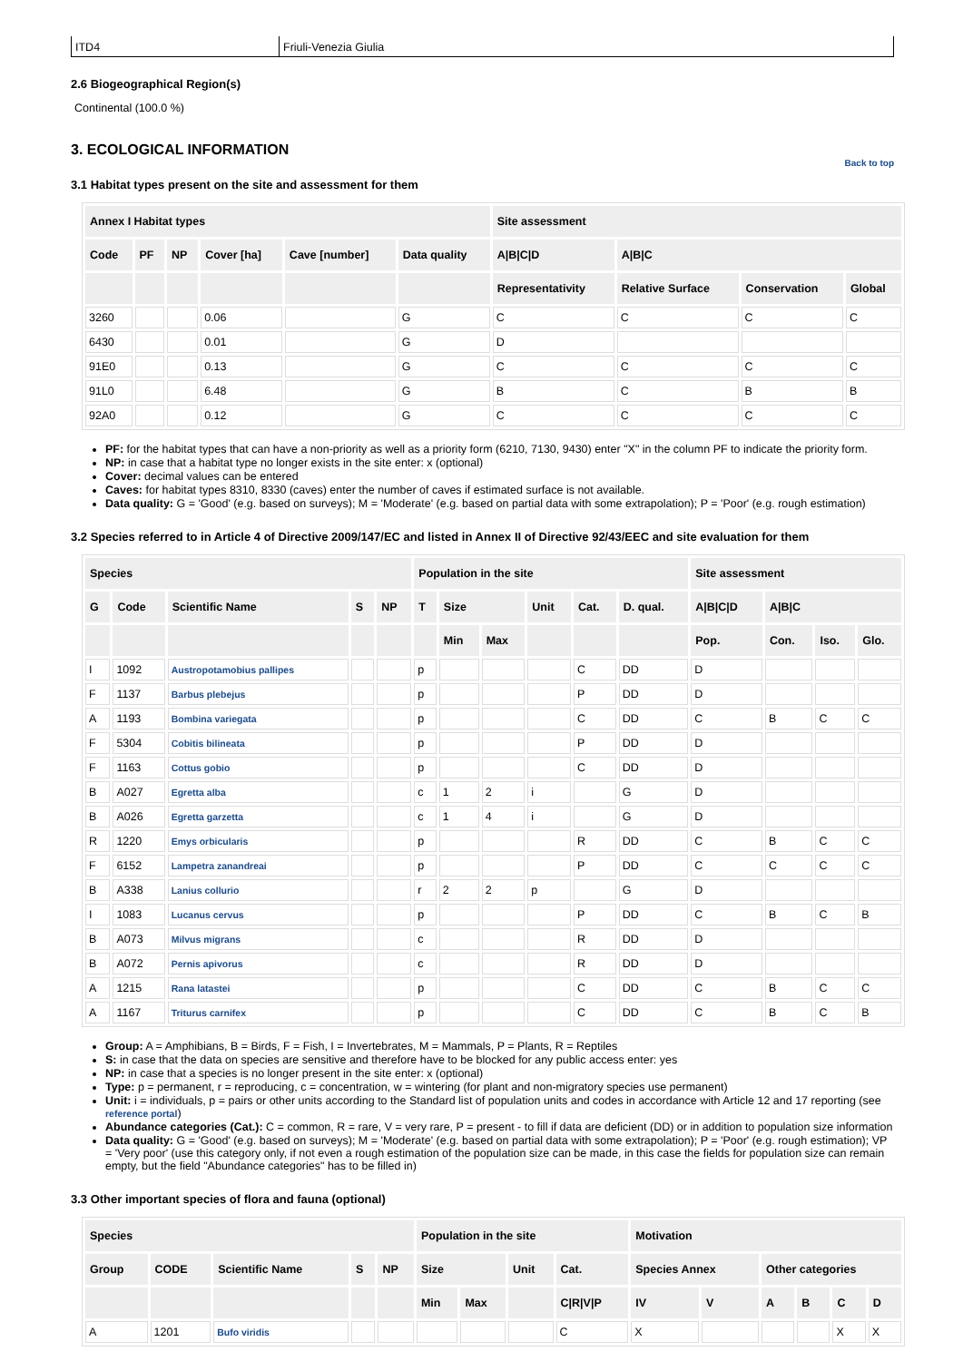ITD4 Friuli-Venezia Giulia
2.6 Biogeographical Region(s)
Continental (100.0 %)
3. ECOLOGICAL INFORMATION
Back to top
3.1 Habitat types present on the site and assessment for them
| Annex I Habitat types | | | | | | Site assessment | | | |
| --- | --- | --- | --- | --- | --- | --- | --- | --- | --- |
| Code | PF | NP | Cover [ha] | Cave [number] | Data quality | A/B/C/D | A/B/C | | |
| | | | | | | Representativity | Relative Surface | Conservation | Global |
| 3260 | | | 0.06 | | G | C | C | C | C |
| 6430 | | | 0.01 | | G | D | | | |
| 91E0 | | | 0.13 | | G | C | C | C | C |
| 91L0 | | | 6.48 | | G | B | C | B | B |
| 92A0 | | | 0.12 | | G | C | C | C | C |
PF: for the habitat types that can have a non-priority as well as a priority form (6210, 7130, 9430) enter "X" in the column PF to indicate the priority form.
NP: in case that a habitat type no longer exists in the site enter: x (optional)
Cover: decimal values can be entered
Caves: for habitat types 8310, 8330 (caves) enter the number of caves if estimated surface is not available.
Data quality: G = 'Good' (e.g. based on surveys); M = 'Moderate' (e.g. based on partial data with some extrapolation); P = 'Poor' (e.g. rough estimation)
3.2 Species referred to in Article 4 of Directive 2009/147/EC and listed in Annex II of Directive 92/43/EEC and site evaluation for them
| Species | | | | | Population in the site | | | | | | Site assessment | | | |
| --- | --- | --- | --- | --- | --- | --- | --- | --- | --- | --- | --- | --- | --- | --- |
| G | Code | Scientific Name | S | NP | T | Size | | Unit | Cat. | D. qual. | A/B/C/D | A/B/C | | |
| | | | | | | Min | Max | | | | Pop. | Con. | Iso. | Glo. |
| I | 1092 | Austropotamobius pallipes | | | p | | | | C | DD | D | | | |
| F | 1137 | Barbus plebejus | | | p | | | | P | DD | D | | | |
| A | 1193 | Bombina variegata | | | p | | | | C | DD | C | B | C | C |
| F | 5304 | Cobitis bilineata | | | p | | | | P | DD | D | | | |
| F | 1163 | Cottus gobio | | | p | | | | C | DD | D | | | |
| B | A027 | Egretta alba | | | c | 1 | 2 | i | | G | D | | | |
| B | A026 | Egretta garzetta | | | c | 1 | 4 | i | | G | D | | | |
| R | 1220 | Emys orbicularis | | | p | | | | R | DD | C | B | C | C |
| F | 6152 | Lampetra zanandreai | | | p | | | | P | DD | C | C | C | C |
| B | A338 | Lanius collurio | | | r | 2 | 2 | p | | G | D | | | |
| I | 1083 | Lucanus cervus | | | p | | | | P | DD | C | B | C | B |
| B | A073 | Milvus migrans | | | c | | | | R | DD | D | | | |
| B | A072 | Pernis apivorus | | | c | | | | R | DD | D | | | |
| A | 1215 | Rana latastei | | | p | | | | C | DD | C | B | C | C |
| A | 1167 | Triturus carnifex | | | p | | | | C | DD | C | B | C | B |
Group: A = Amphibians, B = Birds, F = Fish, I = Invertebrates, M = Mammals, P = Plants, R = Reptiles
S: in case that the data on species are sensitive and therefore have to be blocked for any public access enter: yes
NP: in case that a species is no longer present in the site enter: x (optional)
Type: p = permanent, r = reproducing, c = concentration, w = wintering (for plant and non-migratory species use permanent)
Unit: i = individuals, p = pairs or other units according to the Standard list of population units and codes in accordance with Article 12 and 17 reporting (see reference portal)
Abundance categories (Cat.): C = common, R = rare, V = very rare, P = present - to fill if data are deficient (DD) or in addition to population size information
Data quality: G = 'Good' (e.g. based on surveys); M = 'Moderate' (e.g. based on partial data with some extrapolation); P = 'Poor' (e.g. rough estimation); VP = 'Very poor' (use this category only, if not even a rough estimation of the population size can be made, in this case the fields for population size can remain empty, but the field "Abundance categories" has to be filled in)
3.3 Other important species of flora and fauna (optional)
| Species | | | | | Population in the site | | | | Motivation | | | | | |
| --- | --- | --- | --- | --- | --- | --- | --- | --- | --- | --- | --- | --- | --- | --- |
| Group | CODE | Scientific Name | S | NP | Size | | Unit | Cat. | Species Annex | | Other categories | | | |
| | | | | | Min | Max | | C/R/V/P | IV | V | A | B | C | D |
| A | 1201 | Bufo viridis | | | | | | C | X | | | | X | X |